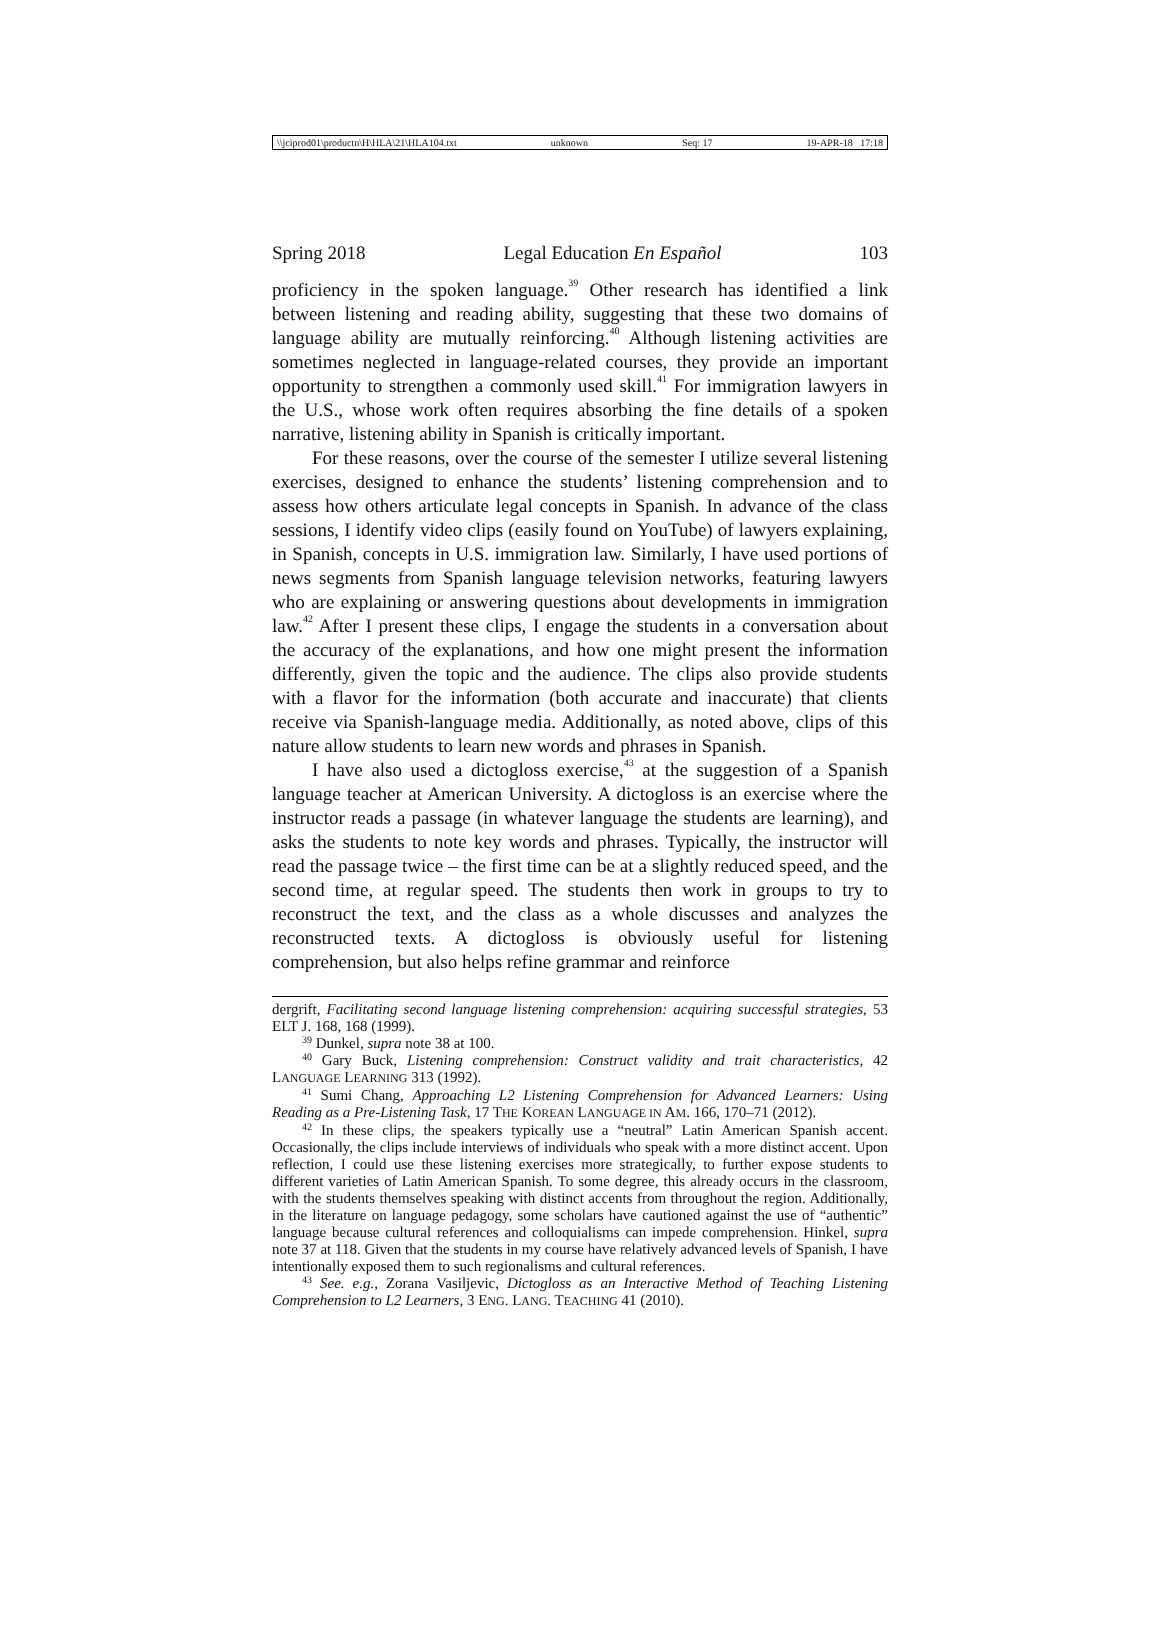\\jciprod01\productn\H\HLA\21\HLA104.txt unknown Seq: 17 19-APR-18 17:18
Spring 2018 Legal Education En Español 103
proficiency in the spoken language.<sup>39</sup> Other research has identified a link between listening and reading ability, suggesting that these two domains of language ability are mutually reinforcing.<sup>40</sup> Although listening activities are sometimes neglected in language-related courses, they provide an important opportunity to strengthen a commonly used skill.<sup>41</sup> For immigration lawyers in the U.S., whose work often requires absorbing the fine details of a spoken narrative, listening ability in Spanish is critically important.
For these reasons, over the course of the semester I utilize several listening exercises, designed to enhance the students’ listening comprehension and to assess how others articulate legal concepts in Spanish. In advance of the class sessions, I identify video clips (easily found on YouTube) of lawyers explaining, in Spanish, concepts in U.S. immigration law. Similarly, I have used portions of news segments from Spanish language television networks, featuring lawyers who are explaining or answering questions about developments in immigration law.<sup>42</sup> After I present these clips, I engage the students in a conversation about the accuracy of the explanations, and how one might present the information differently, given the topic and the audience. The clips also provide students with a flavor for the information (both accurate and inaccurate) that clients receive via Spanish-language media. Additionally, as noted above, clips of this nature allow students to learn new words and phrases in Spanish.
I have also used a dictogloss exercise,<sup>43</sup> at the suggestion of a Spanish language teacher at American University. A dictogloss is an exercise where the instructor reads a passage (in whatever language the students are learning), and asks the students to note key words and phrases. Typically, the instructor will read the passage twice – the first time can be at a slightly reduced speed, and the second time, at regular speed. The students then work in groups to try to reconstruct the text, and the class as a whole discusses and analyzes the reconstructed texts. A dictogloss is obviously useful for listening comprehension, but also helps refine grammar and reinforce
dergrift, Facilitating second language listening comprehension: acquiring successful strategies, 53 ELT J. 168, 168 (1999).
<sup>39</sup> Dunkel, supra note 38 at 100.
<sup>40</sup> Gary Buck, Listening comprehension: Construct validity and trait characteristics, 42 LANGUAGE LEARNING 313 (1992).
<sup>41</sup> Sumi Chang, Approaching L2 Listening Comprehension for Advanced Learners: Using Reading as a Pre-Listening Task, 17 THE KOREAN LANGUAGE IN AM. 166, 170–71 (2012).
<sup>42</sup> In these clips, the speakers typically use a “neutral” Latin American Spanish accent. Occasionally, the clips include interviews of individuals who speak with a more distinct accent. Upon reflection, I could use these listening exercises more strategically, to further expose students to different varieties of Latin American Spanish. To some degree, this already occurs in the classroom, with the students themselves speaking with distinct accents from throughout the region. Additionally, in the literature on language pedagogy, some scholars have cautioned against the use of “authentic” language because cultural references and colloquialisms can impede comprehension. Hinkel, supra note 37 at 118. Given that the students in my course have relatively advanced levels of Spanish, I have intentionally exposed them to such regionalisms and cultural references.
<sup>43</sup> See. e.g., Zorana Vasiljevic, Dictogloss as an Interactive Method of Teaching Listening Comprehension to L2 Learners, 3 ENG. LANG. TEACHING 41 (2010).